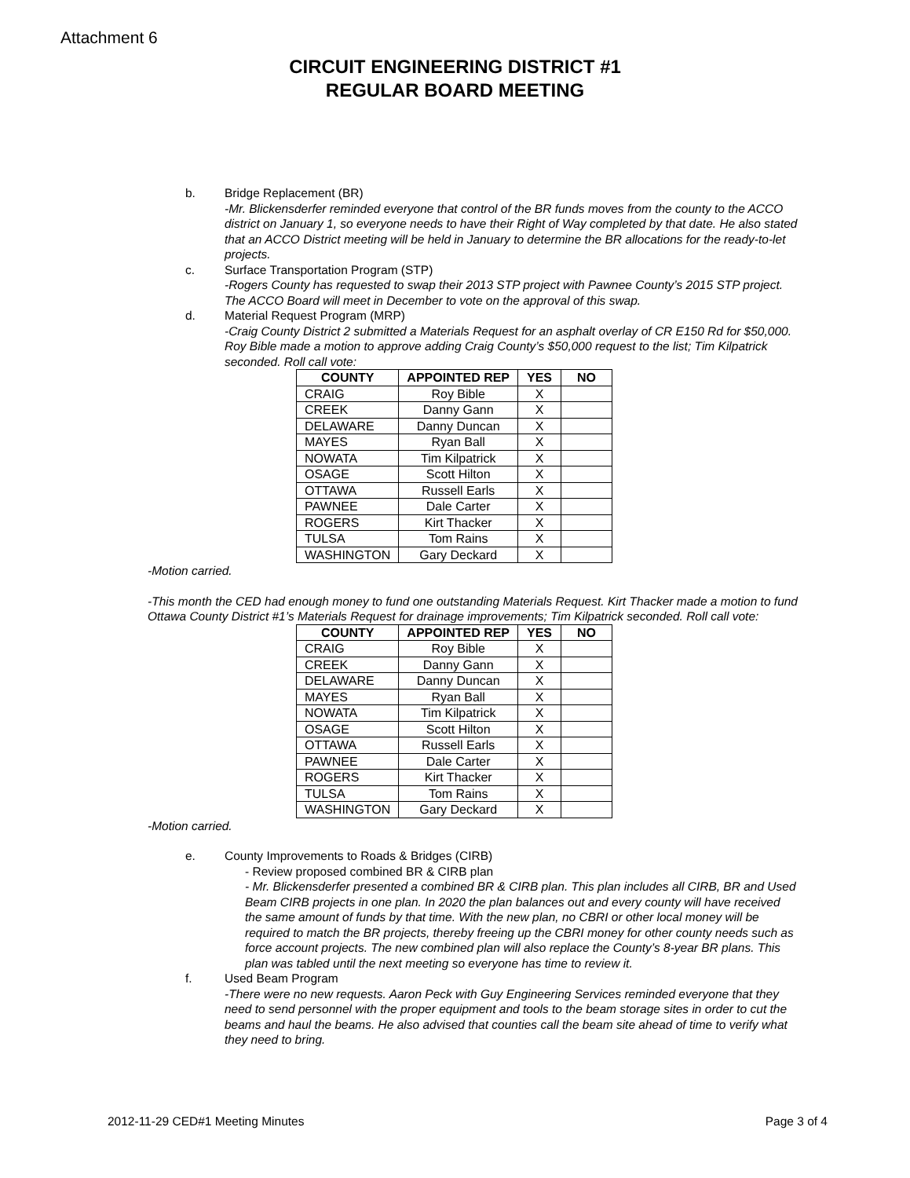Attachment 6
CIRCUIT ENGINEERING DISTRICT #1
REGULAR BOARD MEETING
b. Bridge Replacement (BR)
-Mr. Blickensderfer reminded everyone that control of the BR funds moves from the county to the ACCO district on January 1, so everyone needs to have their Right of Way completed by that date. He also stated that an ACCO District meeting will be held in January to determine the BR allocations for the ready-to-let projects.
c. Surface Transportation Program (STP)
-Rogers County has requested to swap their 2013 STP project with Pawnee County’s 2015 STP project. The ACCO Board will meet in December to vote on the approval of this swap.
d. Material Request Program (MRP)
-Craig County District 2 submitted a Materials Request for an asphalt overlay of CR E150 Rd for $50,000. Roy Bible made a motion to approve adding Craig County’s $50,000 request to the list; Tim Kilpatrick seconded. Roll call vote:
| COUNTY | APPOINTED REP | YES | NO |
| --- | --- | --- | --- |
| CRAIG | Roy Bible | X | |
| CREEK | Danny Gann | X | |
| DELAWARE | Danny Duncan | X | |
| MAYES | Ryan Ball | X | |
| NOWATA | Tim Kilpatrick | X | |
| OSAGE | Scott Hilton | X | |
| OTTAWA | Russell Earls | X | |
| PAWNEE | Dale Carter | X | |
| ROGERS | Kirt Thacker | X | |
| TULSA | Tom Rains | X | |
| WASHINGTON | Gary Deckard | X | |
-Motion carried.
-This month the CED had enough money to fund one outstanding Materials Request. Kirt Thacker made a motion to fund Ottawa County District #1’s Materials Request for drainage improvements; Tim Kilpatrick seconded. Roll call vote:
| COUNTY | APPOINTED REP | YES | NO |
| --- | --- | --- | --- |
| CRAIG | Roy Bible | X | |
| CREEK | Danny Gann | X | |
| DELAWARE | Danny Duncan | X | |
| MAYES | Ryan Ball | X | |
| NOWATA | Tim Kilpatrick | X | |
| OSAGE | Scott Hilton | X | |
| OTTAWA | Russell Earls | X | |
| PAWNEE | Dale Carter | X | |
| ROGERS | Kirt Thacker | X | |
| TULSA | Tom Rains | X | |
| WASHINGTON | Gary Deckard | X | |
-Motion carried.
e. County Improvements to Roads & Bridges (CIRB)
- Review proposed combined BR & CIRB plan
- Mr. Blickensderfer presented a combined BR & CIRB plan. This plan includes all CIRB, BR and Used Beam CIRB projects in one plan. In 2020 the plan balances out and every county will have received the same amount of funds by that time. With the new plan, no CBRI or other local money will be required to match the BR projects, thereby freeing up the CBRI money for other county needs such as force account projects. The new combined plan will also replace the County’s 8-year BR plans. This plan was tabled until the next meeting so everyone has time to review it.
f. Used Beam Program
-There were no new requests. Aaron Peck with Guy Engineering Services reminded everyone that they need to send personnel with the proper equipment and tools to the beam storage sites in order to cut the beams and haul the beams. He also advised that counties call the beam site ahead of time to verify what they need to bring.
2012-11-29 CED#1 Meeting Minutes Page 3 of 4